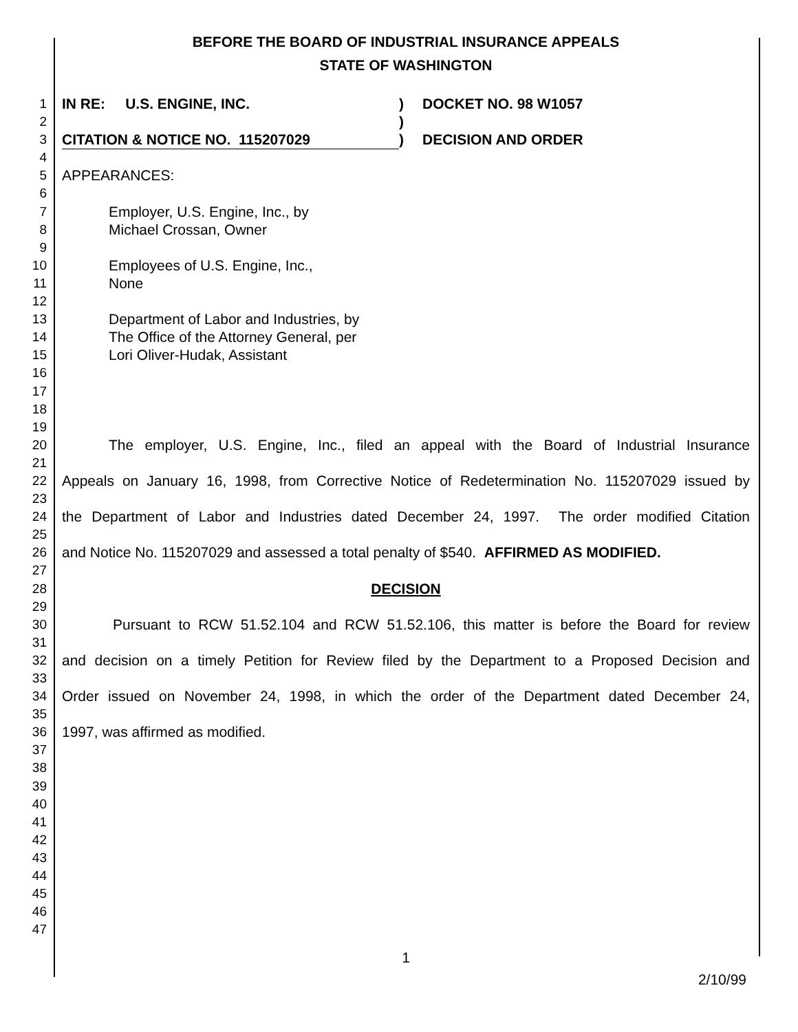BEFORE THE BOARD OF INDUSTRIAL INSURANCE APPEALS
STATE OF WASHINGTON
1 IN RE: U.S. ENGINE, INC.) DOCKET NO. 98 W1057
2)
3 CITATION & NOTICE NO. 115207029) DECISION AND ORDER
4
5 APPEARANCES:
6
7 Employer, U.S. Engine, Inc., by
8 Michael Crossan, Owner
9
10 Employees of U.S. Engine, Inc.,
11 None
12
13 Department of Labor and Industries, by
14 The Office of the Attorney General, per
15 Lori Oliver-Hudak, Assistant
16
17
18
19
20 The employer, U.S. Engine, Inc., filed an appeal with the Board of Industrial Insurance
21
22 Appeals on January 16, 1998, from Corrective Notice of Redetermination No. 115207029 issued by
23
24 the Department of Labor and Industries dated December 24, 1997. The order modified Citation
25
26 and Notice No. 115207029 and assessed a total penalty of $540. AFFIRMED AS MODIFIED.
27
28 DECISION
29
30 Pursuant to RCW 51.52.104 and RCW 51.52.106, this matter is before the Board for review
31
32 and decision on a timely Petition for Review filed by the Department to a Proposed Decision and
33
34 Order issued on November 24, 1998, in which the order of the Department dated December 24,
35
36 1997, was affirmed as modified.
37
38
39
40
41
42
43
44
45
46
47
1
2/10/99